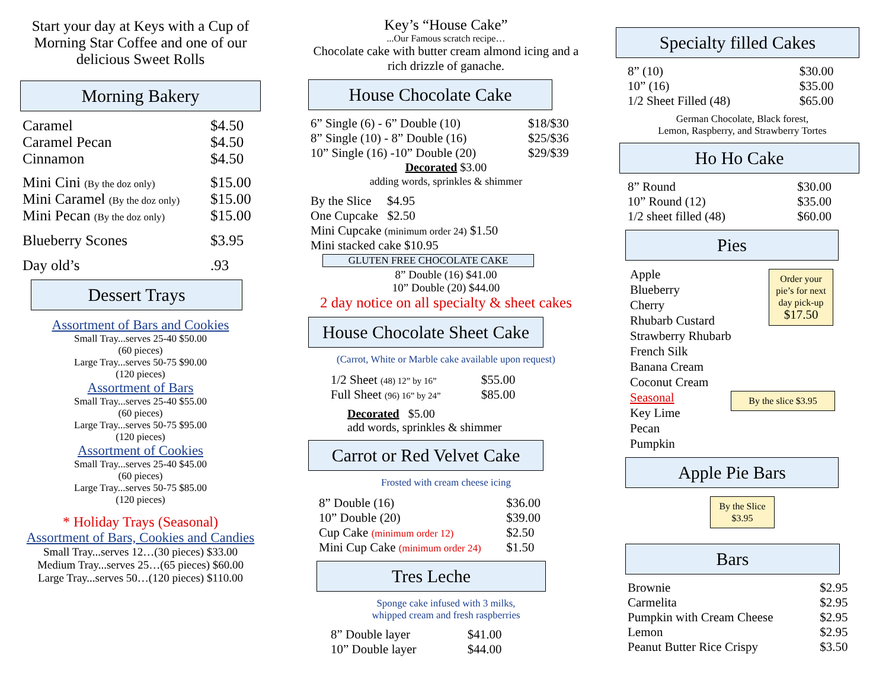Start your day at Keys with a Cup of Morning Star Coffee and one of our delicious Sweet Rolls
Morning Bakery
| Caramel | $4.50 |
| Caramel Pecan | $4.50 |
| Cinnamon | $4.50 |
| Mini Cini (By the doz only) | $15.00 |
| Mini Caramel (By the doz only) | $15.00 |
| Mini Pecan (By the doz only) | $15.00 |
| Blueberry Scones | $3.95 |
| Day old’s | .93 |
Dessert Trays
Assortment of Bars and Cookies
Small Tray...serves 25-40 $50.00
(60 pieces)
Large Tray...serves 50-75 $90.00
(120 pieces)
Assortment of Bars
Small Tray...serves 25-40 $55.00
(60 pieces)
Large Tray...serves 50-75 $95.00
(120 pieces)
Assortment of Cookies
Small Tray...serves 25-40 $45.00
(60 pieces)
Large Tray...serves 50-75 $85.00
(120 pieces)
* Holiday Trays (Seasonal)
Assortment of Bars, Cookies and Candies
Small Tray...serves 12…(30 pieces) $33.00
Medium Tray...serves 25…(65 pieces) $60.00
Large Tray...serves 50…(120 pieces) $110.00
Key’s “House Cake”
...Our Famous scratch recipe…
Chocolate cake with butter cream almond icing and a rich drizzle of ganache.
House Chocolate Cake
| 6” Single (6) - 6” Double (10) | $18/$30 |
| 8” Single (10) - 8” Double (16) | $25/$36 |
| 10” Single (16) -10” Double (20) | $29/$39 |
Decorated $3.00
adding words, sprinkles & shimmer
By the Slice $4.95
One Cupcake $2.50
Mini Cupcake (minimum order 24) $1.50
Mini stacked cake $10.95
GLUTEN FREE CHOCOLATE CAKE
8” Double (16) $41.00
10” Double (20) $44.00
2 day notice on all specialty & sheet cakes
House Chocolate Sheet Cake
(Carrot, White or Marble cake available upon request)
| 1/2 Sheet (48) 12” by 16” | $55.00 |
| Full Sheet (96) 16” by 24” | $85.00 |
Decorated $5.00
add words, sprinkles & shimmer
Carrot or Red Velvet Cake
Frosted with cream cheese icing
| 8” Double (16) | $36.00 |
| 10” Double (20) | $39.00 |
| Cup Cake (minimum order 12) | $2.50 |
| Mini Cup Cake (minimum order 24) | $1.50 |
Tres Leche
Sponge cake infused with 3 milks,
whipped cream and fresh raspberries
| 8” Double layer | $41.00 |
| 10” Double layer | $44.00 |
Specialty filled Cakes
| 8” (10) | $30.00 |
| 10” (16) | $35.00 |
| 1/2 Sheet Filled (48) | $65.00 |
German Chocolate, Black forest,
Lemon, Raspberry, and Strawberry Tortes
Ho Ho Cake
| 8” Round | $30.00 |
| 10” Round (12) | $35.00 |
| 1/2 sheet filled (48) | $60.00 |
Pies
Apple
Blueberry
Cherry
Rhubarb Custard
Strawberry Rhubarb
French Silk
Banana Cream
Coconut Cream
Seasonal
Key Lime
Pecan
Pumpkin
Order your pie’s for next day pick-up
$17.50
By the slice $3.95
Apple Pie Bars
By the Slice
$3.95
Bars
| Brownie | $2.95 |
| Carmelita | $2.95 |
| Pumpkin with Cream Cheese | $2.95 |
| Lemon | $2.95 |
| Peanut Butter Rice Crispy | $3.50 |